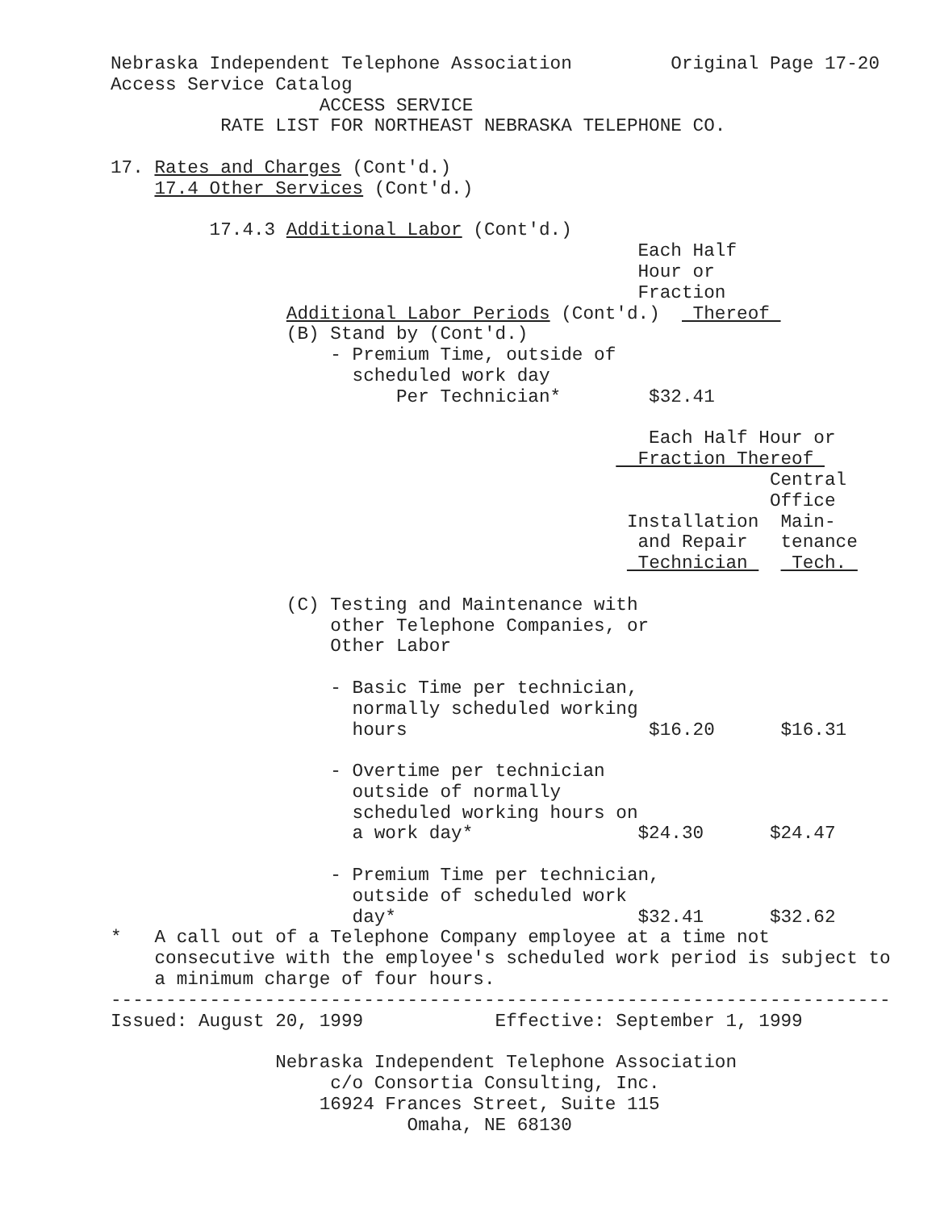Nebraska Independent Telephone Association         Original Page 17-20
Access Service Catalog
                   ACCESS SERVICE
          RATE LIST FOR NORTHEAST NEBRASKA TELEPHONE CO.

17. Rates and Charges (Cont'd.)
    17.4 Other Services (Cont'd.)

         17.4.3 Additional Labor (Cont'd.)
                                                Each Half
                                                Hour or
                                                Fraction
                Additional Labor Periods (Cont'd.)   Thereof 
                (B) Stand by (Cont'd.)
                    - Premium Time, outside of
                      scheduled work day
                          Per Technician*        $32.41

                                                 Each Half Hour or
                                                Fraction Thereof 
                                                            Central
                                                            Office
                                               Installation  Main-
                                                and Repair   tenance
                                                Technician    Tech. 

                (C) Testing and Maintenance with
                    other Telephone Companies, or
                    Other Labor

                    - Basic Time per technician,
                      normally scheduled working
                      hours                      $16.20      $16.31

                    - Overtime per technician
                      outside of normally
                      scheduled working hours on
                      a work day*               $24.30      $24.47

                    - Premium Time per technician,
                      outside of scheduled work
                      day*                      $32.41      $32.62
*   A call out of a Telephone Company employee at a time not
    consecutive with the employee's scheduled work period is subject to
    a minimum charge of four hours.
-----------------------------------------------------------------------
Issued: August 20, 1999            Effective: September 1, 1999

               Nebraska Independent Telephone Association
                    c/o Consortia Consulting, Inc.
                   16924 Frances Street, Suite 115
                           Omaha, NE 68130